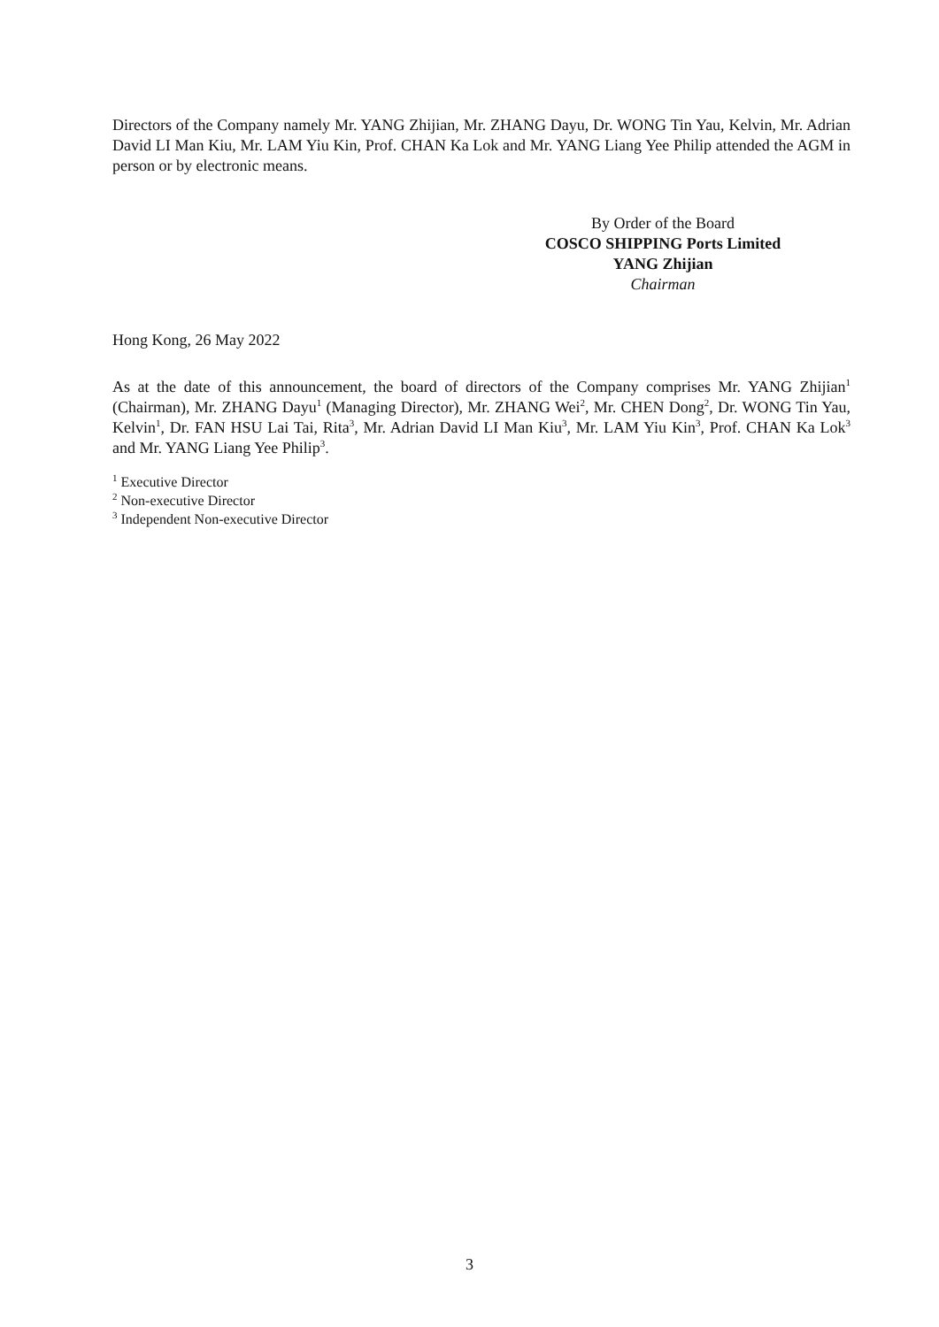Directors of the Company namely Mr. YANG Zhijian, Mr. ZHANG Dayu, Dr. WONG Tin Yau, Kelvin, Mr. Adrian David LI Man Kiu, Mr. LAM Yiu Kin, Prof. CHAN Ka Lok and Mr. YANG Liang Yee Philip attended the AGM in person or by electronic means.
By Order of the Board
COSCO SHIPPING Ports Limited
YANG Zhijian
Chairman
Hong Kong, 26 May 2022
As at the date of this announcement, the board of directors of the Company comprises Mr. YANG Zhijian<sup>1</sup> (Chairman), Mr. ZHANG Dayu<sup>1</sup> (Managing Director), Mr. ZHANG Wei<sup>2</sup>, Mr. CHEN Dong<sup>2</sup>, Dr. WONG Tin Yau, Kelvin<sup>1</sup>, Dr. FAN HSU Lai Tai, Rita<sup>3</sup>, Mr. Adrian David LI Man Kiu<sup>3</sup>, Mr. LAM Yiu Kin<sup>3</sup>, Prof. CHAN Ka Lok<sup>3</sup> and Mr. YANG Liang Yee Philip<sup>3</sup>.
<sup>1</sup> Executive Director
<sup>2</sup> Non-executive Director
<sup>3</sup> Independent Non-executive Director
3